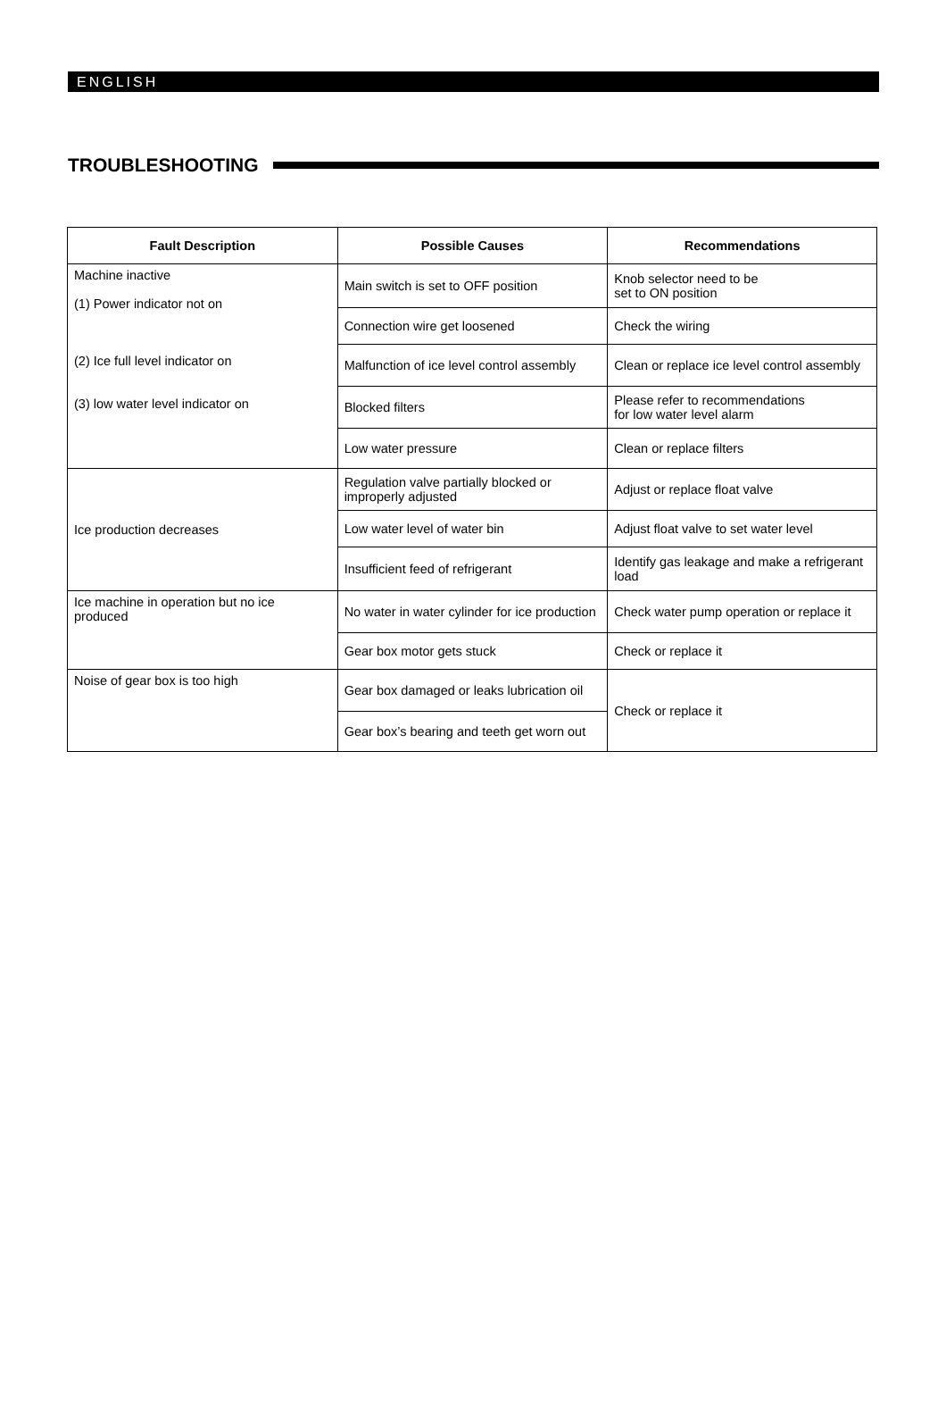ENGLISH
TROUBLESHOOTING
| Fault Description | Possible Causes | Recommendations |
| --- | --- | --- |
| Machine inactive (1) Power indicator not on (2) Ice full level indicator on (3) low water level indicator on | Main switch is set to OFF position | Knob selector need to be set to ON position |
| | Connection wire get loosened | Check the wiring |
| | Malfunction of ice level control assembly | Clean or replace ice level control assembly |
| | Blocked filters | Please refer to recommendations for low water level alarm |
| | Low water pressure | Clean or replace filters |
| Ice production decreases | Regulation valve partially blocked or improperly adjusted | Adjust or replace float valve |
| | Low water level of water bin | Adjust float valve to set water level |
| | Insufficient feed of refrigerant | Identify gas leakage and make a refrigerant load |
| Ice machine in operation but no ice produced | No water in water cylinder for ice production | Check water pump operation or replace it |
| | Gear box motor gets stuck | Check or replace it |
| Noise of gear box is too high | Gear box damaged or leaks lubrication oil | Check or replace it |
| | Gear box’s bearing and teeth get worn out | |